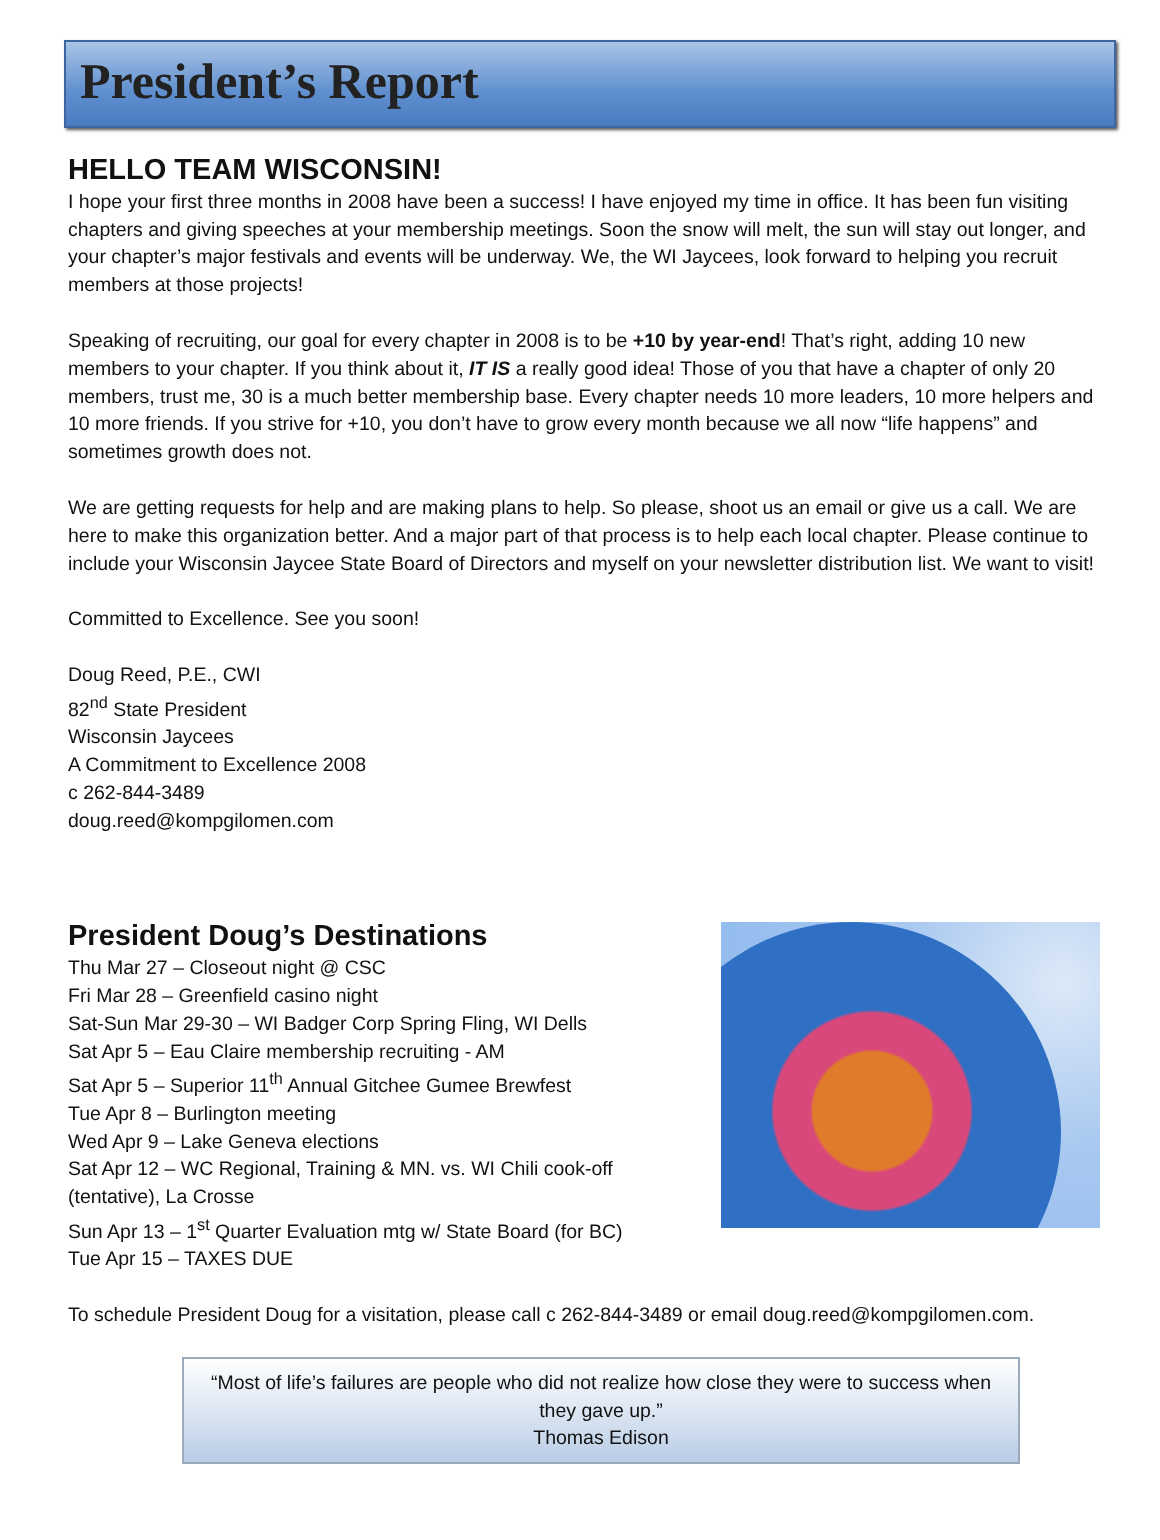President’s Report
HELLO TEAM WISCONSIN!
I hope your first three months in 2008 have been a success! I have enjoyed my time in office. It has been fun visiting chapters and giving speeches at your membership meetings. Soon the snow will melt, the sun will stay out longer, and your chapter’s major festivals and events will be underway. We, the WI Jaycees, look forward to helping you recruit members at those projects!
Speaking of recruiting, our goal for every chapter in 2008 is to be +10 by year-end! That’s right, adding 10 new members to your chapter. If you think about it, IT IS a really good idea! Those of you that have a chapter of only 20 members, trust me, 30 is a much better membership base. Every chapter needs 10 more leaders, 10 more helpers and 10 more friends. If you strive for +10, you don’t have to grow every month because we all now “life happens” and sometimes growth does not.
We are getting requests for help and are making plans to help. So please, shoot us an email or give us a call. We are here to make this organization better. And a major part of that process is to help each local chapter. Please continue to include your Wisconsin Jaycee State Board of Directors and myself on your newsletter distribution list. We want to visit!
Committed to Excellence. See you soon!
Doug Reed, P.E., CWI
82<sup>nd</sup> State President
Wisconsin Jaycees
A Commitment to Excellence 2008
c 262-844-3489
doug.reed@kompgilomen.com
President Doug’s Destinations
Thu Mar 27 – Closeout night @ CSC
Fri Mar 28 – Greenfield casino night
Sat-Sun Mar 29-30 – WI Badger Corp Spring Fling, WI Dells
Sat Apr 5 – Eau Claire membership recruiting - AM
Sat Apr 5 – Superior 11<sup>th</sup> Annual Gitchee Gumee Brewfest
Tue Apr 8 – Burlington meeting
Wed Apr 9 – Lake Geneva elections
Sat Apr 12 – WC Regional, Training & MN. vs. WI Chili cook-off
(tentative), La Crosse
Sun Apr 13 – 1<sup>st</sup> Quarter Evaluation mtg w/ State Board (for BC)
Tue Apr 15 – TAXES DUE
To schedule President Doug for a visitation, please call c 262-844-3489 or email doug.reed@kompgilomen.com.
“Most of life’s failures are people who did not realize how close they were to success when they gave up.”
Thomas Edison